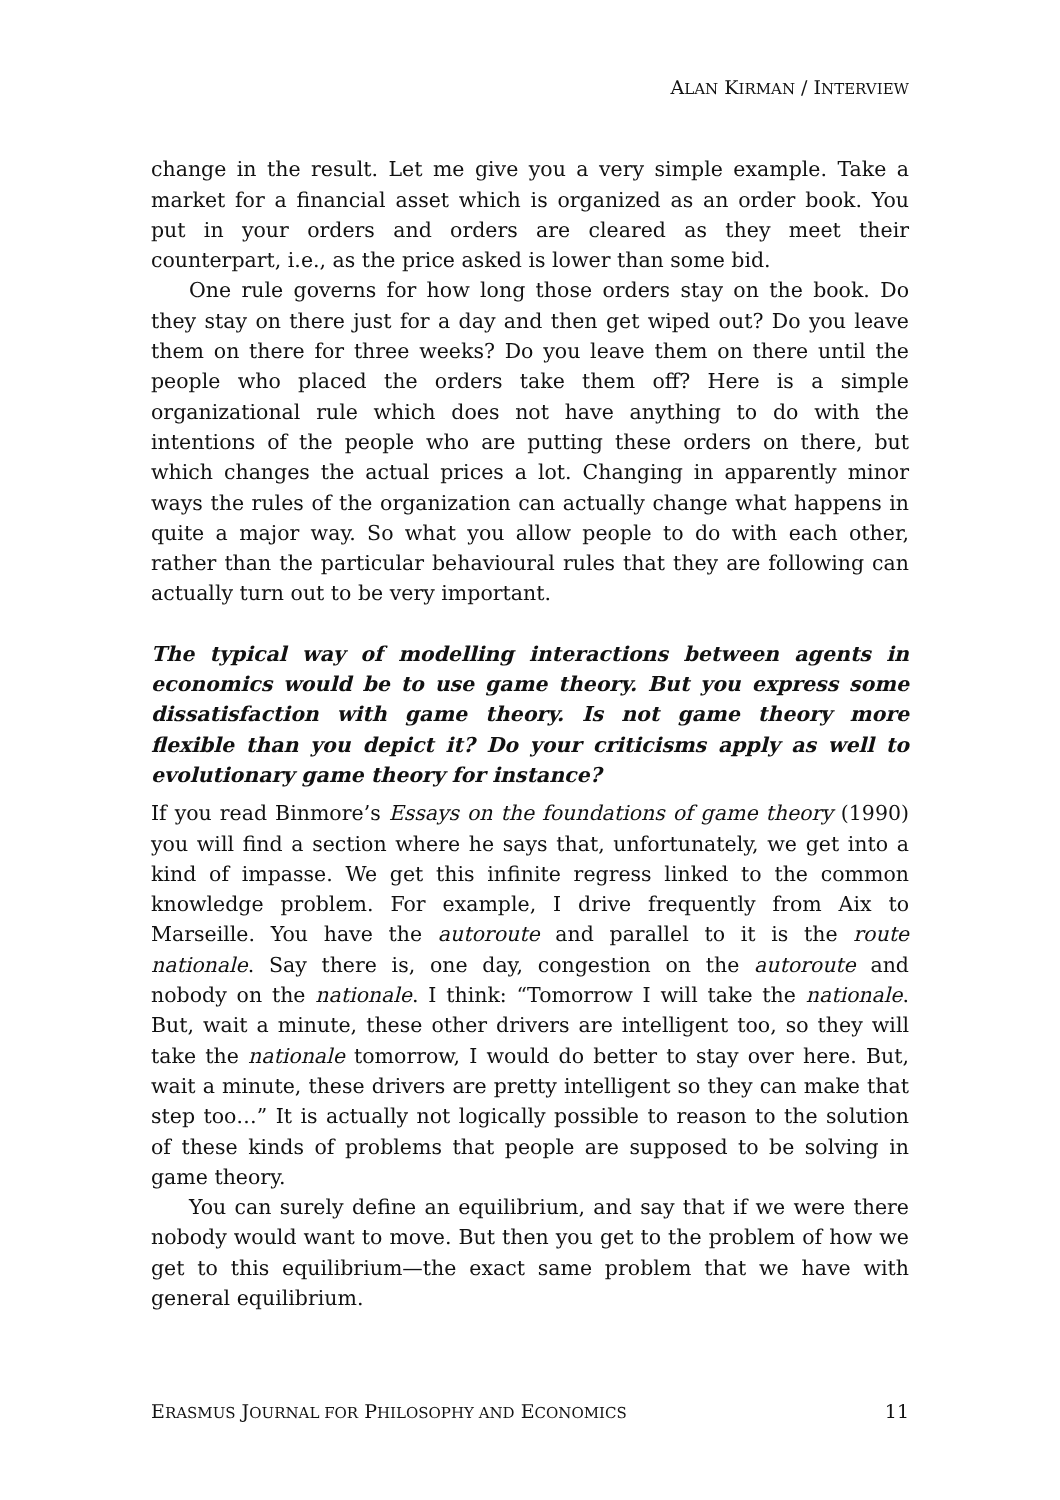ALAN KIRMAN / INTERVIEW
change in the result. Let me give you a very simple example. Take a market for a financial asset which is organized as an order book. You put in your orders and orders are cleared as they meet their counterpart, i.e., as the price asked is lower than some bid.
One rule governs for how long those orders stay on the book. Do they stay on there just for a day and then get wiped out? Do you leave them on there for three weeks? Do you leave them on there until the people who placed the orders take them off? Here is a simple organizational rule which does not have anything to do with the intentions of the people who are putting these orders on there, but which changes the actual prices a lot. Changing in apparently minor ways the rules of the organization can actually change what happens in quite a major way. So what you allow people to do with each other, rather than the particular behavioural rules that they are following can actually turn out to be very important.
The typical way of modelling interactions between agents in economics would be to use game theory. But you express some dissatisfaction with game theory. Is not game theory more flexible than you depict it? Do your criticisms apply as well to evolutionary game theory for instance?
If you read Binmore’s Essays on the foundations of game theory (1990) you will find a section where he says that, unfortunately, we get into a kind of impasse. We get this infinite regress linked to the common knowledge problem. For example, I drive frequently from Aix to Marseille. You have the autoroute and parallel to it is the route nationale. Say there is, one day, congestion on the autoroute and nobody on the nationale. I think: “Tomorrow I will take the nationale. But, wait a minute, these other drivers are intelligent too, so they will take the nationale tomorrow, I would do better to stay over here. But, wait a minute, these drivers are pretty intelligent so they can make that step too…” It is actually not logically possible to reason to the solution of these kinds of problems that people are supposed to be solving in game theory.
You can surely define an equilibrium, and say that if we were there nobody would want to move. But then you get to the problem of how we get to this equilibrium—the exact same problem that we have with general equilibrium.
ERASMUS JOURNAL FOR PHILOSOPHY AND ECONOMICS 11